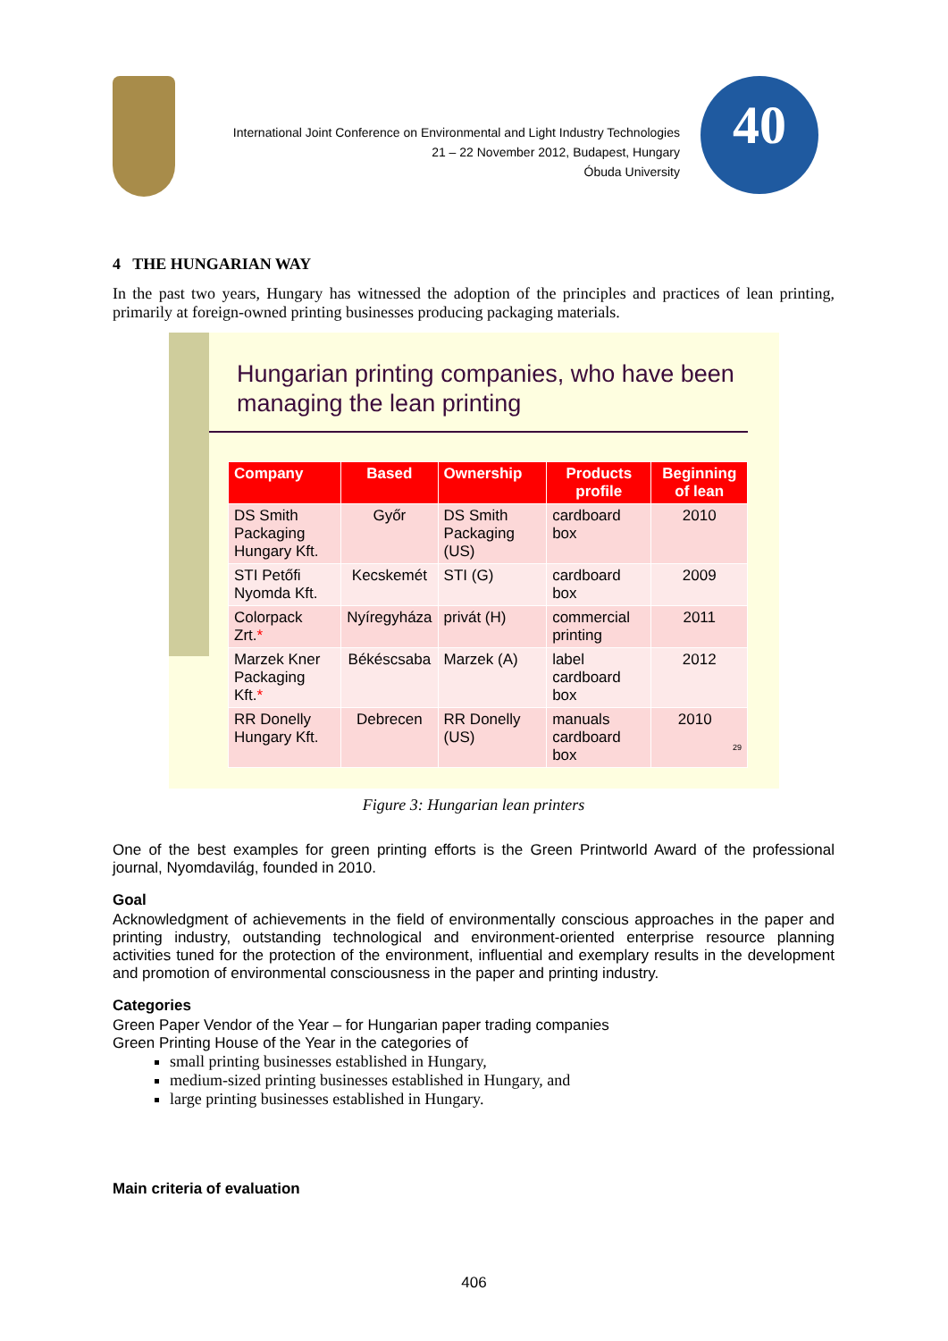International Joint Conference on Environmental and Light Industry Technologies
21 – 22 November 2012, Budapest, Hungary
Óbuda University
40
4 THE HUNGARIAN WAY
In the past two years, Hungary has witnessed the adoption of the principles and practices of lean printing, primarily at foreign-owned printing businesses producing packaging materials.
Hungarian printing companies, who have been managing the lean printing
| Company | Based | Ownership | Products profile | Beginning of lean |
| --- | --- | --- | --- | --- |
| DS Smith Packaging Hungary Kft. | Győr | DS Smith Packaging (US) | cardboard box | 2010 |
| STI Petőfi Nyomda Kft. | Kecskemét | STI (G) | cardboard box | 2009 |
| Colorpack Zrt. * | Nyíregyháza | privát (H) | commercial printing | 2011 |
| Marzek Kner Packaging Kft. * | Békéscsaba | Marzek (A) | label cardboard box | 2012 |
| RR Donelly Hungary Kft. | Debrecen | RR Donelly (US) | manuals cardboard box | 2010 29 |
Figure 3: Hungarian lean printers
One of the best examples for green printing efforts is the Green Printworld Award of the professional journal, Nyomdavilág, founded in 2010.
Goal
Acknowledgment of achievements in the field of environmentally conscious approaches in the paper and printing industry, outstanding technological and environment-oriented enterprise resource planning activities tuned for the protection of the environment, influential and exemplary results in the development and promotion of environmental consciousness in the paper and printing industry.
Categories
Green Paper Vendor of the Year – for Hungarian paper trading companies
Green Printing House of the Year in the categories of
small printing businesses established in Hungary,
medium-sized printing businesses established in Hungary, and
large printing businesses established in Hungary.
Main criteria of evaluation
406